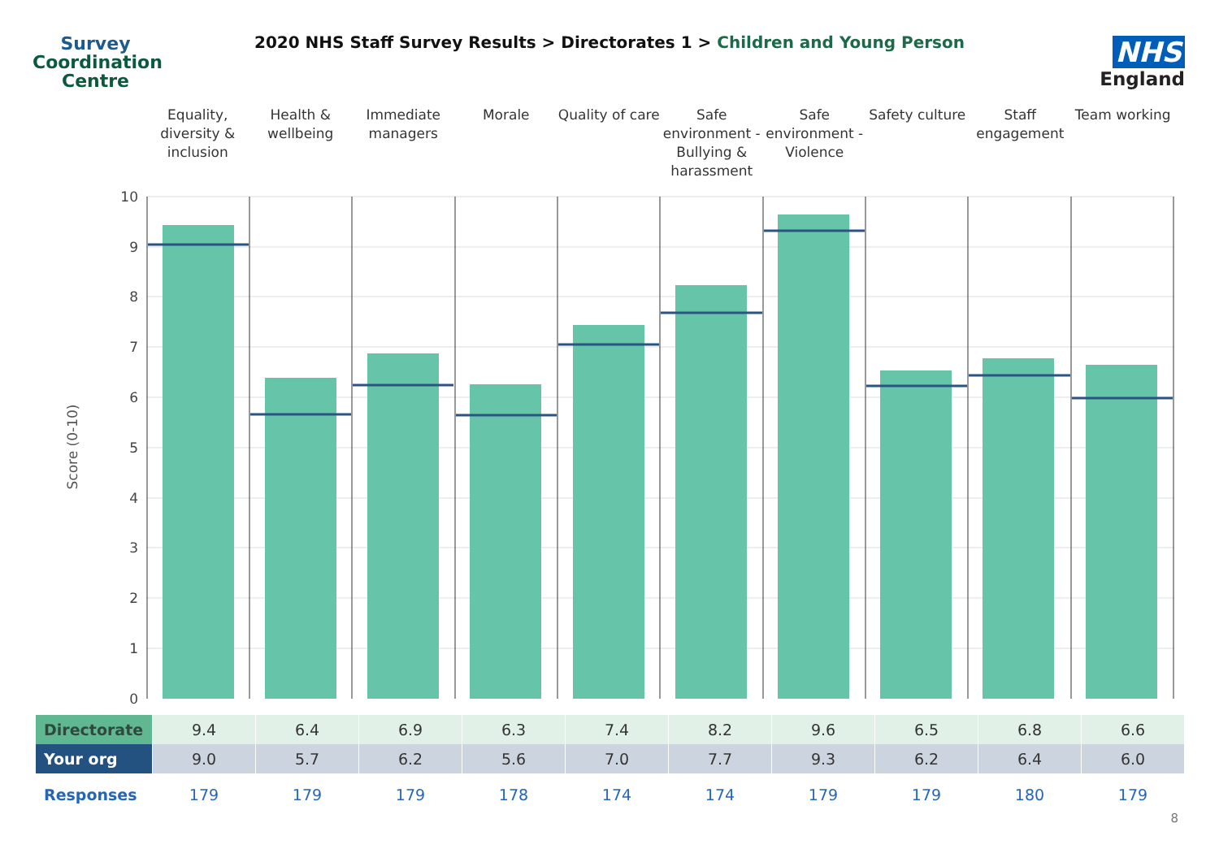Survey
Coordination
Centre
2020 NHS Staff Survey Results > Directorates 1 > Children and Young Person
NHS
England
Equality, diversity & inclusion
Health & wellbeing Immediate managers Morale Quality of care Safe environment - Bullying & harassment
Safe environment - Violence Safety culture Staff engagement Team working
10
9
8
7
6
5
4
3
2
1
0
Score (0-10)
| Directorate | 9.4 | 6.4 | 6.9 | 6.3 | 7.4 | 8.2 | 9.6 | 6.5 | 6.8 | 6.6 |
| Your org | 9.0 | 5.7 | 6.2 | 5.6 | 7.0 | 7.7 | 9.3 | 6.2 | 6.4 | 6.0 |
| Responses | 179 | 179 | 179 | 178 | 174 | 174 | 179 | 179 | 180 | 179 |
8